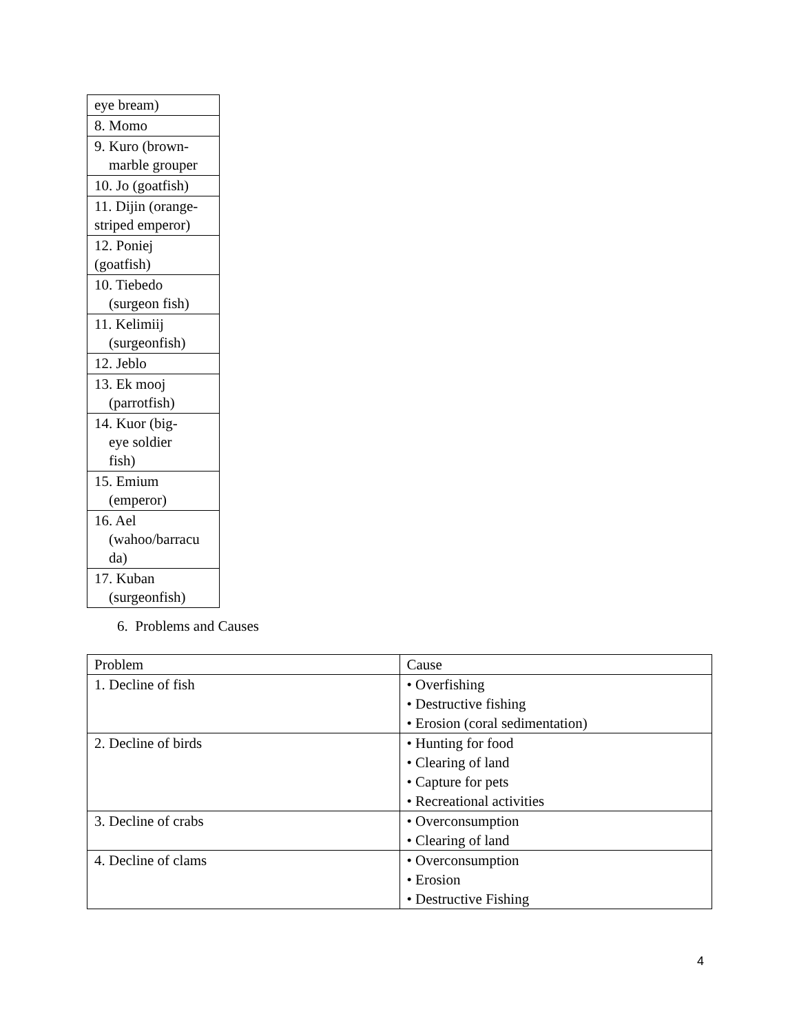| eye bream) |
| 8. Momo |
| 9. Kuro (brown- marble grouper |
| 10. Jo (goatfish) |
| 11. Dijin (orange- striped emperor) |
| 12. Poniej (goatfish) |
| 10. Tiebedo (surgeon fish) |
| 11. Kelimiij (surgeonfish) |
| 12. Jeblo |
| 13. Ek mooj (parrotfish) |
| 14. Kuor (big- eye soldier fish) |
| 15. Emium (emperor) |
| 16. Ael (wahoo/barracu da) |
| 17. Kuban (surgeonfish) |
6. Problems and Causes
| Problem | Cause |
| 1. Decline of fish | • Overfishing • Destructive fishing • Erosion (coral sedimentation) |
| 2. Decline of birds | • Hunting for food • Clearing of land • Capture for pets • Recreational activities |
| 3. Decline of crabs | • Overconsumption • Clearing of land |
| 4. Decline of clams | • Overconsumption • Erosion • Destructive Fishing |
4